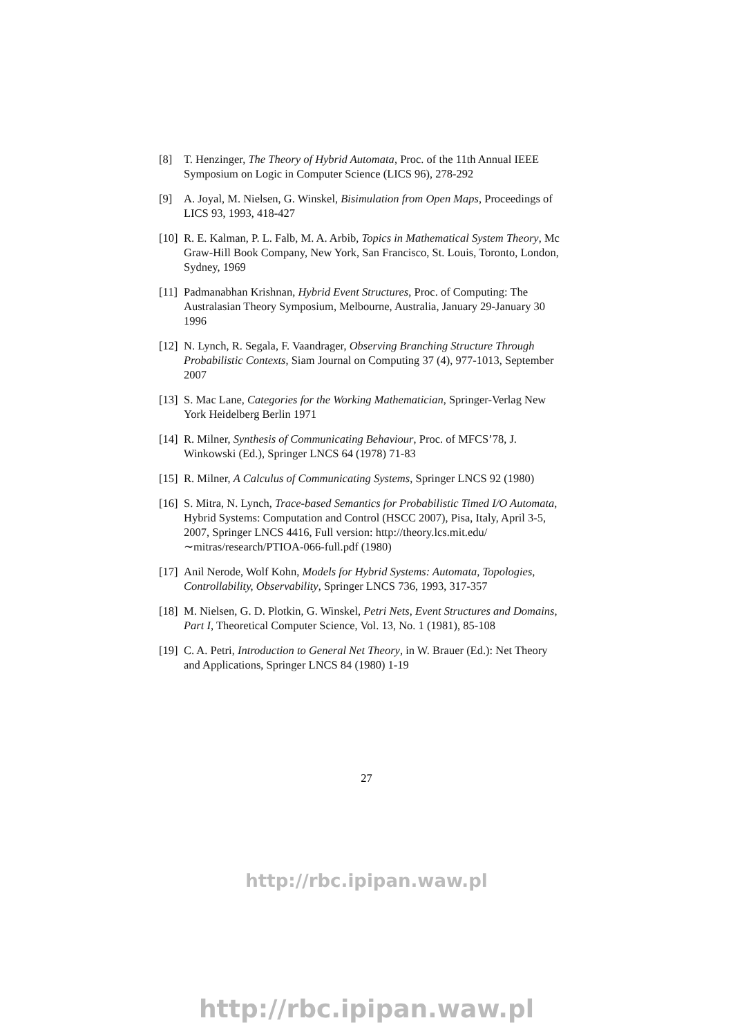[8] T. Henzinger, The Theory of Hybrid Automata, Proc. of the 11th Annual IEEE Symposium on Logic in Computer Science (LICS 96), 278-292
[9] A. Joyal, M. Nielsen, G. Winskel, Bisimulation from Open Maps, Proceedings of LICS 93, 1993, 418-427
[10] R. E. Kalman, P. L. Falb, M. A. Arbib, Topics in Mathematical System Theory, Mc Graw-Hill Book Company, New York, San Francisco, St. Louis, Toronto, London, Sydney, 1969
[11] Padmanabhan Krishnan, Hybrid Event Structures, Proc. of Computing: The Australasian Theory Symposium, Melbourne, Australia, January 29-January 30 1996
[12] N. Lynch, R. Segala, F. Vaandrager, Observing Branching Structure Through Probabilistic Contexts, Siam Journal on Computing 37 (4), 977-1013, September 2007
[13] S. Mac Lane, Categories for the Working Mathematician, Springer-Verlag New York Heidelberg Berlin 1971
[14] R. Milner, Synthesis of Communicating Behaviour, Proc. of MFCS’78, J. Winkowski (Ed.), Springer LNCS 64 (1978) 71-83
[15] R. Milner, A Calculus of Communicating Systems, Springer LNCS 92 (1980)
[16] S. Mitra, N. Lynch, Trace-based Semantics for Probabilistic Timed I/O Automata, Hybrid Systems: Computation and Control (HSCC 2007), Pisa, Italy, April 3-5, 2007, Springer LNCS 4416, Full version: http://theory.lcs.mit.edu/∼mitras/research/PTIOA-066-full.pdf (1980)
[17] Anil Nerode, Wolf Kohn, Models for Hybrid Systems: Automata, Topologies, Controllability, Observability, Springer LNCS 736, 1993, 317-357
[18] M. Nielsen, G. D. Plotkin, G. Winskel, Petri Nets, Event Structures and Domains, Part I, Theoretical Computer Science, Vol. 13, No. 1 (1981), 85-108
[19] C. A. Petri, Introduction to General Net Theory, in W. Brauer (Ed.): Net Theory and Applications, Springer LNCS 84 (1980) 1-19
27
http://rbc.ipipan.waw.pl
http://rbc.ipipan.waw.pl